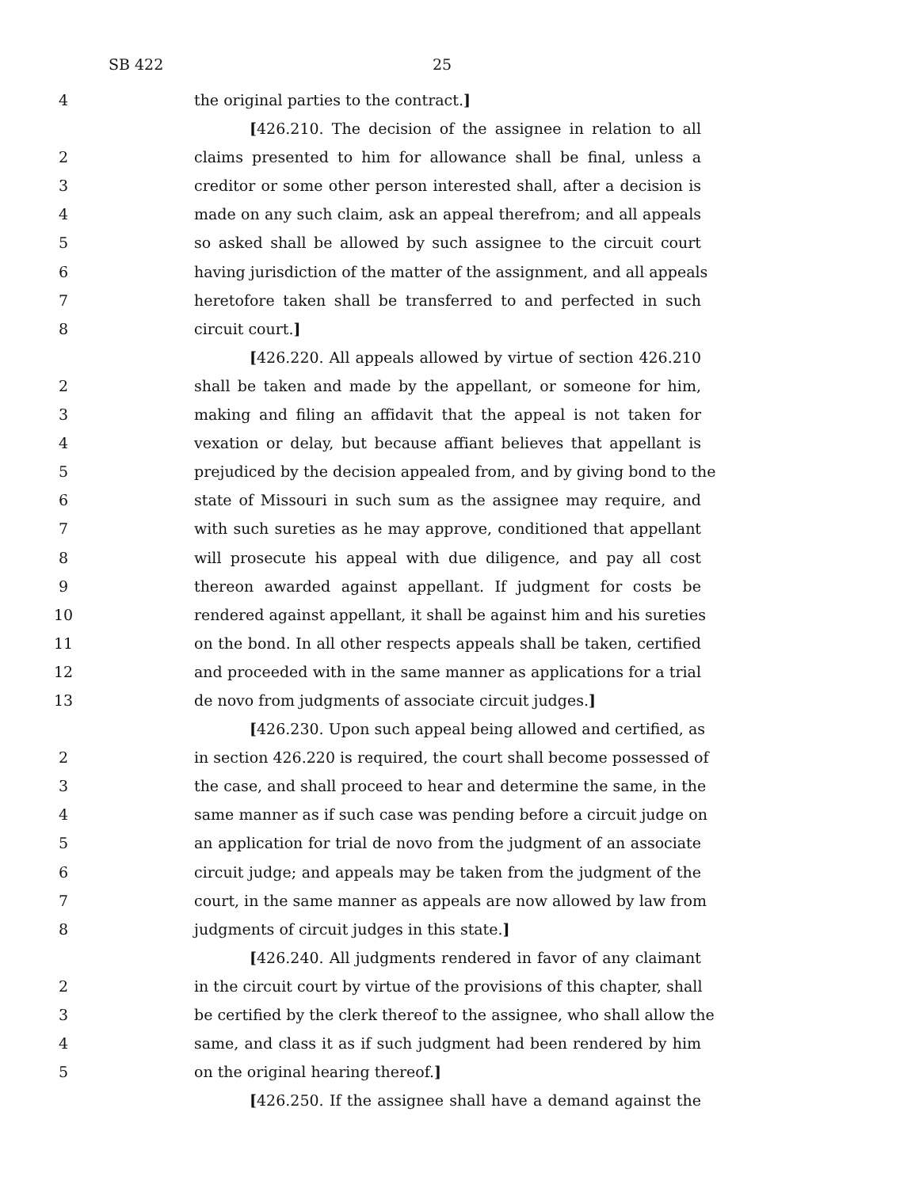SB 422 25
4 the original parties to the contract.]
[426.210. The decision of the assignee in relation to all
2 claims presented to him for allowance shall be final, unless a
3 creditor or some other person interested shall, after a decision is
4 made on any such claim, ask an appeal therefrom; and all appeals
5 so asked shall be allowed by such assignee to the circuit court
6 having jurisdiction of the matter of the assignment, and all appeals
7 heretofore taken shall be transferred to and perfected in such
8 circuit court.]
[426.220. All appeals allowed by virtue of section 426.210
2 shall be taken and made by the appellant, or someone for him,
3 making and filing an affidavit that the appeal is not taken for
4 vexation or delay, but because affiant believes that appellant is
5 prejudiced by the decision appealed from, and by giving bond to the
6 state of Missouri in such sum as the assignee may require, and
7 with such sureties as he may approve, conditioned that appellant
8 will prosecute his appeal with due diligence, and pay all cost
9 thereon awarded against appellant. If judgment for costs be
10 rendered against appellant, it shall be against him and his sureties
11 on the bond. In all other respects appeals shall be taken, certified
12 and proceeded with in the same manner as applications for a trial
13 de novo from judgments of associate circuit judges.]
[426.230. Upon such appeal being allowed and certified, as
2 in section 426.220 is required, the court shall become possessed of
3 the case, and shall proceed to hear and determine the same, in the
4 same manner as if such case was pending before a circuit judge on
5 an application for trial de novo from the judgment of an associate
6 circuit judge; and appeals may be taken from the judgment of the
7 court, in the same manner as appeals are now allowed by law from
8 judgments of circuit judges in this state.]
[426.240. All judgments rendered in favor of any claimant
2 in the circuit court by virtue of the provisions of this chapter, shall
3 be certified by the clerk thereof to the assignee, who shall allow the
4 same, and class it as if such judgment had been rendered by him
5 on the original hearing thereof.]
[426.250. If the assignee shall have a demand against the